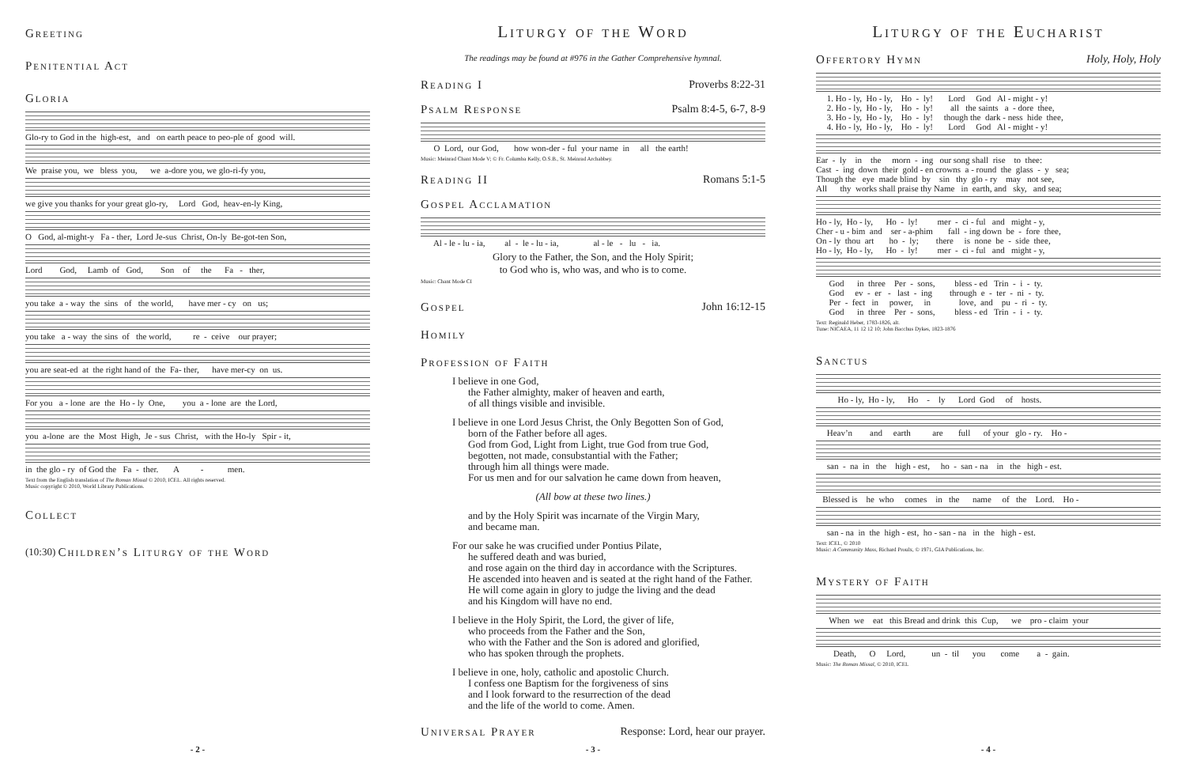Greeting
Penitential Act
Gloria
Glo-ry to God in the high-est, and on earth peace to peo-ple of good will.
We praise you, we bless you, we a-dore you, we glo-ri-fy you,
we give you thanks for your great glo-ry, Lord God, heav-en-ly King,
O God, al-might-y Fa - ther, Lord Je-sus Christ, On-ly Be-got-ten Son,
Lord God, Lamb of God, Son of the Fa - ther,
you take a - way the sins of the world, have mer - cy on us;
you take a - way the sins of the world, re - ceive our prayer;
you are seat-ed at the right hand of the Fa- ther, have mer-cy on us.
For you a - lone are the Ho - ly One, you a - lone are the Lord,
you a-lone are the Most High, Je - sus Christ, with the Ho-ly Spir - it,
in the glo - ry of God the Fa - ther. A - men.
Text from the English translation of The Roman Missal © 2010, ICEL. All rights reserved.
Music copyright © 2010, World Library Publications.
Collect
(10:30) Children’s Liturgy of the Word
- 2 -
Liturgy of the Word
The readings may be found at #976 in the Gather Comprehensive hymnal.
Reading I Proverbs 8:22-31
Psalm Response Psalm 8:4-5, 6-7, 8-9
O Lord, our God, how won-der - ful your name in all the earth!
Music: Meinrad Chant Mode V; © Fr. Columba Kelly, O.S.B., St. Meinrad Archabbey.
Reading II Romans 5:1-5
Gospel Acclamation
Al - le - lu - ia, al - le - lu - ia, al - le - lu - ia.
Glory to the Father, the Son, and the Holy Spirit;
to God who is, who was, and who is to come.
Music: Chant Mode CI
Gospel John 16:12-15
Homily
Profession of Faith
I believe in one God,
the Father almighty, maker of heaven and earth,
of all things visible and invisible.
I believe in one Lord Jesus Christ, the Only Begotten Son of God,
born of the Father before all ages.
God from God, Light from Light, true God from true God,
begotten, not made, consubstantial with the Father;
through him all things were made.
For us men and for our salvation he came down from heaven,
(All bow at these two lines.)
and by the Holy Spirit was incarnate of the Virgin Mary,
and became man.
For our sake he was crucified under Pontius Pilate,
he suffered death and was buried,
and rose again on the third day in accordance with the Scriptures.
He ascended into heaven and is seated at the right hand of the Father.
He will come again in glory to judge the living and the dead
and his Kingdom will have no end.
I believe in the Holy Spirit, the Lord, the giver of life,
who proceeds from the Father and the Son,
who with the Father and the Son is adored and glorified,
who has spoken through the prophets.
I believe in one, holy, catholic and apostolic Church.
I confess one Baptism for the forgiveness of sins
and I look forward to the resurrection of the dead
and the life of the world to come. Amen.
Universal Prayer Response: Lord, hear our prayer.
- 3 -
Liturgy of the Eucharist
Offertory Hymn Holy, Holy, Holy
1. Ho - ly, Ho - ly, Ho - ly! Lord God Al - might - y! 2. Ho - ly, Ho - ly, Ho - ly! all the saints a - dore thee, 3. Ho - ly, Ho - ly, Ho - ly! though the dark - ness hide thee, 4. Ho - ly, Ho - ly, Ho - ly! Lord God Al - might - y!
Ear - ly in the morn - ing our song shall rise to thee: Cast - ing down their gold - en crowns a - round the glass - y sea; Though the eye made blind by sin thy glo - ry may not see, All thy works shall praise thy Name in earth, and sky, and sea;
Ho - ly, Ho - ly, Ho - ly! mer - ci - ful and might - y, Cher - u - bim and ser - a-phim fall - ing down be - fore thee, On - ly thou art ho - ly; there is none be - side thee, Ho - ly, Ho - ly, Ho - ly! mer - ci - ful and might - y,
God in three Per - sons, bless - ed Trin - i - ty. God ev - er - last - ing through e - ter - ni - ty. Per - fect in power, in love, and pu - ri - ty. God in three Per - sons, bless - ed Trin - i - ty.
Text: Reginald Heber, 1783-1826, alt.
Tune: NICAEA, 11 12 12 10; John Bacchus Dykes, 1823-1876
Sanctus
Ho - ly, Ho - ly, Ho - ly Lord God of hosts.
Heav’n and earth are full of your glo - ry. Ho -
san - na in the high - est, ho - san - na in the high - est.
Blessed is he who comes in the name of the Lord. Ho -
san - na in the high - est, ho - san - na in the high - est.
Text: ICEL, © 2010
Music: A Community Mass, Richard Proulx, © 1971, GIA Publications, Inc.
Mystery of Faith
When we eat this Bread and drink this Cup, we pro - claim your
Death, O Lord, un - til you come a - gain.
Music: The Roman Missal, © 2010, ICEL
- 4 -